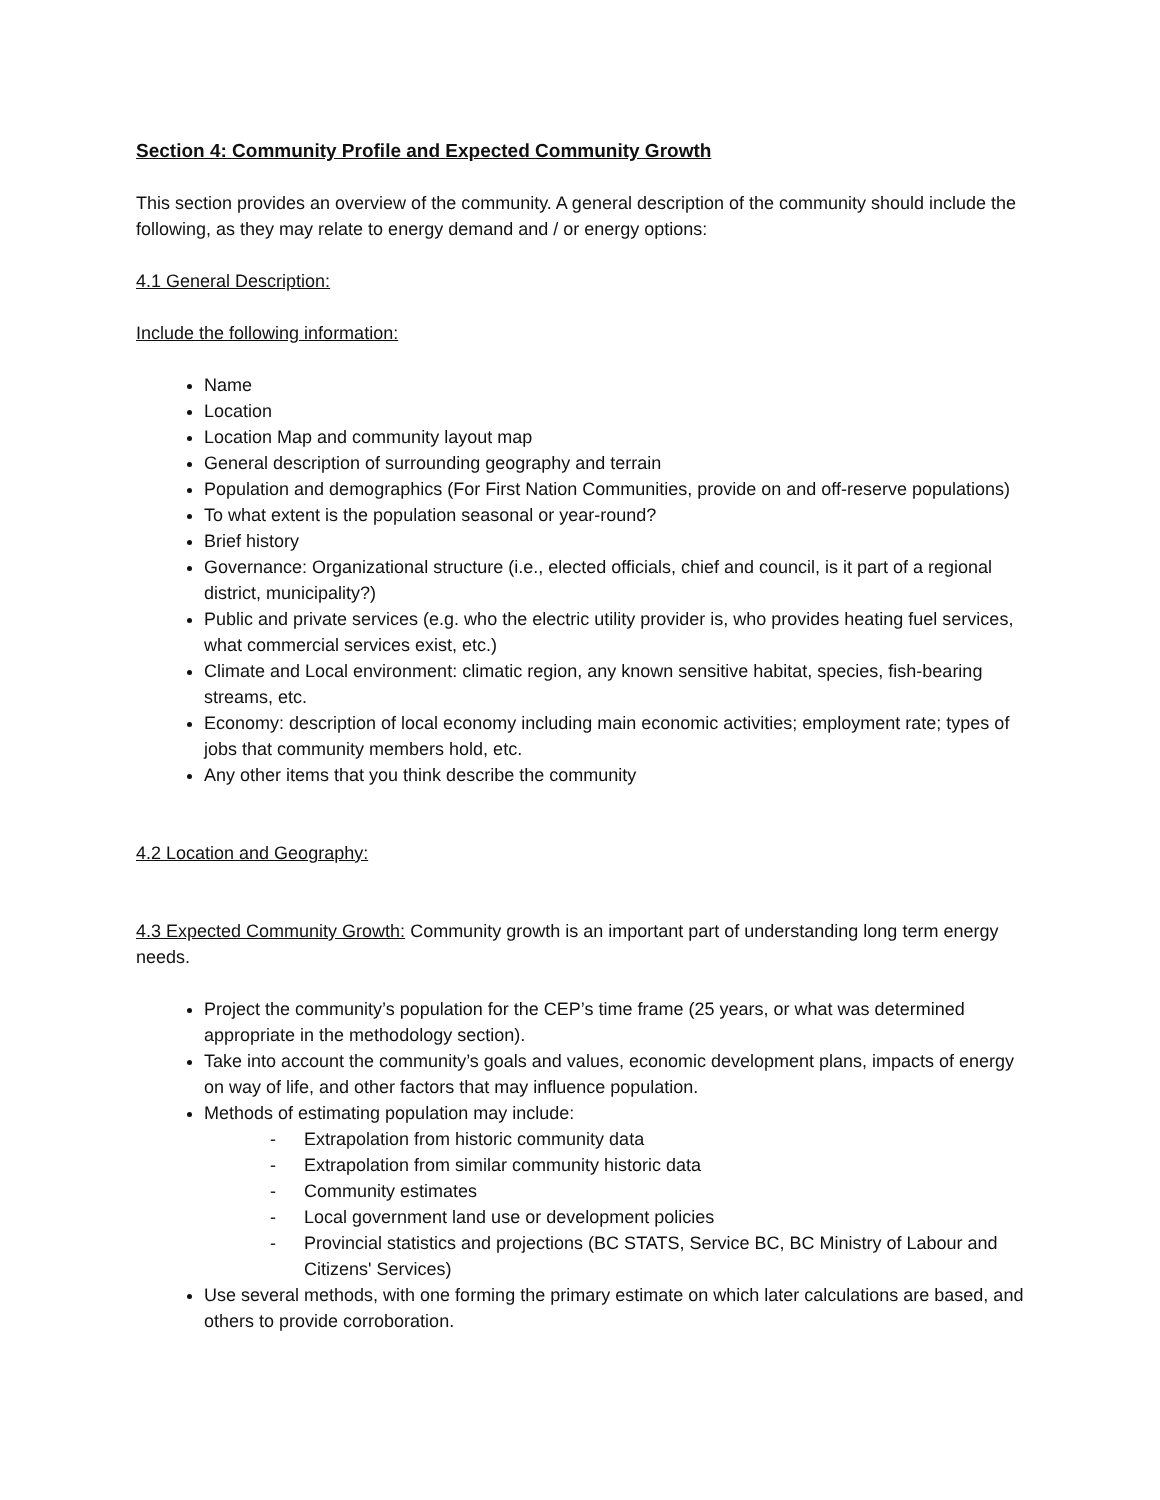Section 4: Community Profile and Expected Community Growth
This section provides an overview of the community. A general description of the community should include the following, as they may relate to energy demand and / or energy options:
4.1 General Description:
Include the following information:
Name
Location
Location Map and community layout map
General description of surrounding geography and terrain
Population and demographics (For First Nation Communities, provide on and off-reserve populations)
To what extent is the population seasonal or year-round?
Brief history
Governance: Organizational structure (i.e., elected officials, chief and council, is it part of a regional district, municipality?)
Public and private services (e.g. who the electric utility provider is, who provides heating fuel services, what commercial services exist, etc.)
Climate and Local environment: climatic region, any known sensitive habitat, species, fish-bearing streams, etc.
Economy: description of local economy including main economic activities; employment rate; types of jobs that community members hold, etc.
Any other items that you think describe the community
4.2 Location and Geography:
4.3 Expected Community Growth: Community growth is an important part of understanding long term energy needs.
Project the community’s population for the CEP’s time frame (25 years, or what was determined appropriate in the methodology section).
Take into account the community’s goals and values, economic development plans, impacts of energy on way of life, and other factors that may influence population.
Methods of estimating population may include:
- Extrapolation from historic community data
- Extrapolation from similar community historic data
- Community estimates
- Local government land use or development policies
- Provincial statistics and projections (BC STATS, Service BC, BC Ministry of Labour and Citizens' Services)
Use several methods, with one forming the primary estimate on which later calculations are based, and others to provide corroboration.